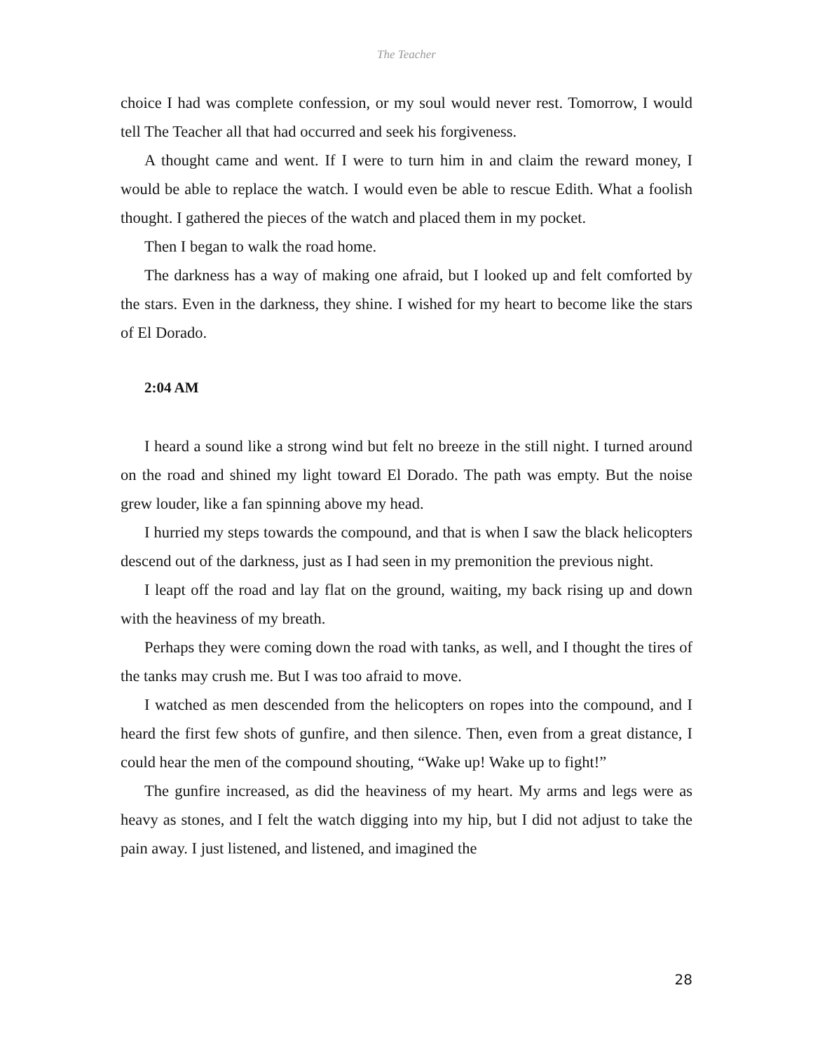The Teacher
choice I had was complete confession, or my soul would never rest. Tomorrow, I would tell The Teacher all that had occurred and seek his forgiveness.
A thought came and went. If I were to turn him in and claim the reward money, I would be able to replace the watch. I would even be able to rescue Edith. What a foolish thought. I gathered the pieces of the watch and placed them in my pocket.
Then I began to walk the road home.
The darkness has a way of making one afraid, but I looked up and felt comforted by the stars. Even in the darkness, they shine. I wished for my heart to become like the stars of El Dorado.
2:04 AM
I heard a sound like a strong wind but felt no breeze in the still night. I turned around on the road and shined my light toward El Dorado. The path was empty. But the noise grew louder, like a fan spinning above my head.
I hurried my steps towards the compound, and that is when I saw the black helicopters descend out of the darkness, just as I had seen in my premonition the previous night.
I leapt off the road and lay flat on the ground, waiting, my back rising up and down with the heaviness of my breath.
Perhaps they were coming down the road with tanks, as well, and I thought the tires of the tanks may crush me. But I was too afraid to move.
I watched as men descended from the helicopters on ropes into the compound, and I heard the first few shots of gunfire, and then silence. Then, even from a great distance, I could hear the men of the compound shouting, “Wake up! Wake up to fight!”
The gunfire increased, as did the heaviness of my heart. My arms and legs were as heavy as stones, and I felt the watch digging into my hip, but I did not adjust to take the pain away. I just listened, and listened, and imagined the
28